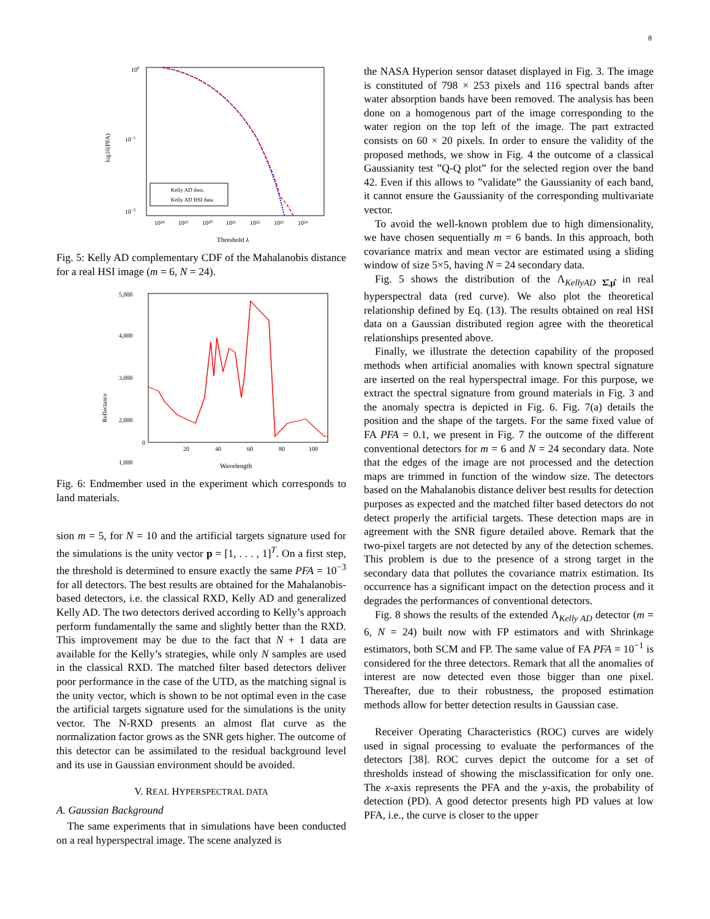8
100
10−1
10−2
log10(PFA)
Kelly AD theo.
Kelly AD HSI data
10¹⁸
10¹⁹
10²⁰
10²¹
10²²
10²³
10²⁴
Threshold λ
Fig. 5: Kelly AD complementary CDF of the Mahalanobis distance for a real HSI image (m = 6, N = 24).
5,000
4,000
3,000
2,000
1,000
0
Reflectance
20
40
60
80
100
0
Wavelength
Fig. 6: Endmember used in the experiment which corresponds to land materials.
sion m = 5, for N = 10 and the artificial targets signature used for the simulations is the unity vector p = [1, . . . , 1]<sup>T</sup>. On a first step, the threshold is determined to ensure exactly the same PFA = 10<sup>−3</sup> for all detectors. The best results are obtained for the Mahalanobis-based detectors, i.e. the classical RXD, Kelly AD and generalized Kelly AD. The two detectors derived according to Kelly’s approach perform fundamentally the same and slightly better than the RXD. This improvement may be due to the fact that N + 1 data are available for the Kelly’s strategies, while only N samples are used in the classical RXD. The matched filter based detectors deliver poor performance in the case of the UTD, as the matching signal is the unity vector, which is shown to be not optimal even in the case the artificial targets signature used for the simulations is the unity vector. The N-RXD presents an almost flat curve as the normalization factor grows as the SNR gets higher. The outcome of this detector can be assimilated to the residual background level and its use in Gaussian environment should be avoided.
V. REAL HYPERSPECTRAL DATA
A. Gaussian Background
The same experiments that in simulations have been conducted on a real hyperspectral image. The scene analyzed is
the NASA Hyperion sensor dataset displayed in Fig. 3. The image is constituted of 798 × 253 pixels and 116 spectral bands after water absorption bands have been removed. The analysis has been done on a homogenous part of the image corresponding to the water region on the top left of the image. The part extracted consists on 60 × 20 pixels. In order to ensure the validity of the proposed methods, we show in Fig. 4 the outcome of a classical Gaussianity test ”Q-Q plot” for the selected region over the band 42. Even if this allows to ”validate” the Gaussianity of each band, it cannot ensure the Gaussianity of the corresponding multivariate vector.
To avoid the well-known problem due to high dimensionality, we have chosen sequentially m = 6 bands. In this approach, both covariance matrix and mean vector are estimated using a sliding window of size 5×5, having N = 24 secondary data.
Fig. 5 shows the distribution of the Λ<sub>KellyAD Σ̂,μ̂</sub> in real hyperspectral data (red curve). We also plot the theoretical relationship defined by Eq. (13). The results obtained on real HSI data on a Gaussian distributed region agree with the theoretical relationships presented above.
Finally, we illustrate the detection capability of the proposed methods when artificial anomalies with known spectral signature are inserted on the real hyperspectral image. For this purpose, we extract the spectral signature from ground materials in Fig. 3 and the anomaly spectra is depicted in Fig. 6. Fig. 7(a) details the position and the shape of the targets. For the same fixed value of FA PFA = 0.1, we present in Fig. 7 the outcome of the different conventional detectors for m = 6 and N = 24 secondary data. Note that the edges of the image are not processed and the detection maps are trimmed in function of the window size. The detectors based on the Mahalanobis distance deliver best results for detection purposes as expected and the matched filter based detectors do not detect properly the artificial targets. These detection maps are in agreement with the SNR figure detailed above. Remark that the two-pixel targets are not detected by any of the detection schemes. This problem is due to the presence of a strong target in the secondary data that pollutes the covariance matrix estimation. Its occurrence has a significant impact on the detection process and it degrades the performances of conventional detectors.
Fig. 8 shows the results of the extended Λ<sub>Kelly AD</sub> detector (m = 6, N = 24) built now with FP estimators and with Shrinkage estimators, both SCM and FP. The same value of FA PFA = 10<sup>−1</sup> is considered for the three detectors. Remark that all the anomalies of interest are now detected even those bigger than one pixel. Thereafter, due to their robustness, the proposed estimation methods allow for better detection results in Gaussian case.
Receiver Operating Characteristics (ROC) curves are widely used in signal processing to evaluate the performances of the detectors [38]. ROC curves depict the outcome for a set of thresholds instead of showing the misclassification for only one. The x-axis represents the PFA and the y-axis, the probability of detection (PD). A good detector presents high PD values at low PFA, i.e., the curve is closer to the upper